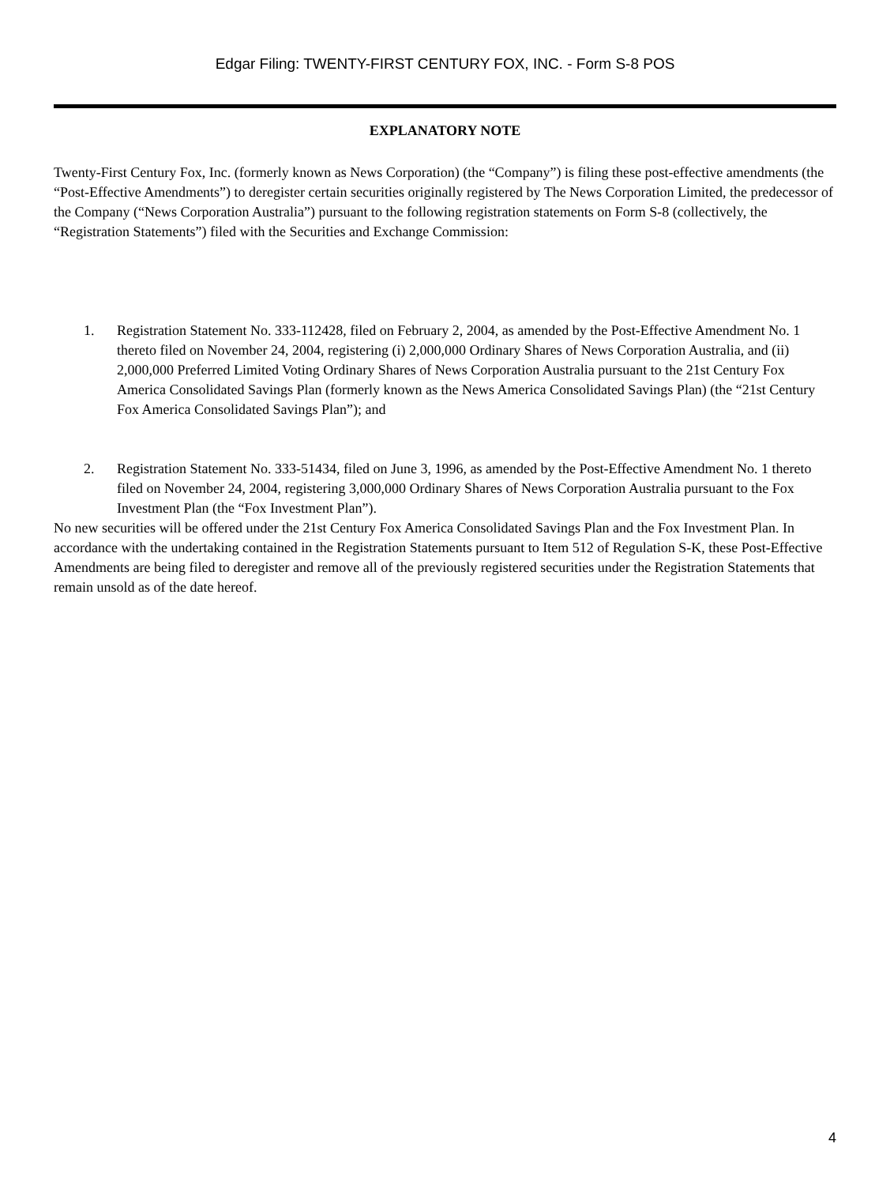Edgar Filing: TWENTY-FIRST CENTURY FOX, INC. - Form S-8 POS
EXPLANATORY NOTE
Twenty-First Century Fox, Inc. (formerly known as News Corporation) (the “Company”) is filing these post-effective amendments (the “Post-Effective Amendments”) to deregister certain securities originally registered by The News Corporation Limited, the predecessor of the Company (“News Corporation Australia”) pursuant to the following registration statements on Form S-8 (collectively, the “Registration Statements”) filed with the Securities and Exchange Commission:
1. Registration Statement No. 333-112428, filed on February 2, 2004, as amended by the Post-Effective Amendment No. 1 thereto filed on November 24, 2004, registering (i) 2,000,000 Ordinary Shares of News Corporation Australia, and (ii) 2,000,000 Preferred Limited Voting Ordinary Shares of News Corporation Australia pursuant to the 21st Century Fox America Consolidated Savings Plan (formerly known as the News America Consolidated Savings Plan) (the “21st Century Fox America Consolidated Savings Plan”); and
2. Registration Statement No. 333-51434, filed on June 3, 1996, as amended by the Post-Effective Amendment No. 1 thereto filed on November 24, 2004, registering 3,000,000 Ordinary Shares of News Corporation Australia pursuant to the Fox Investment Plan (the “Fox Investment Plan”).
No new securities will be offered under the 21st Century Fox America Consolidated Savings Plan and the Fox Investment Plan. In accordance with the undertaking contained in the Registration Statements pursuant to Item 512 of Regulation S-K, these Post-Effective Amendments are being filed to deregister and remove all of the previously registered securities under the Registration Statements that remain unsold as of the date hereof.
4